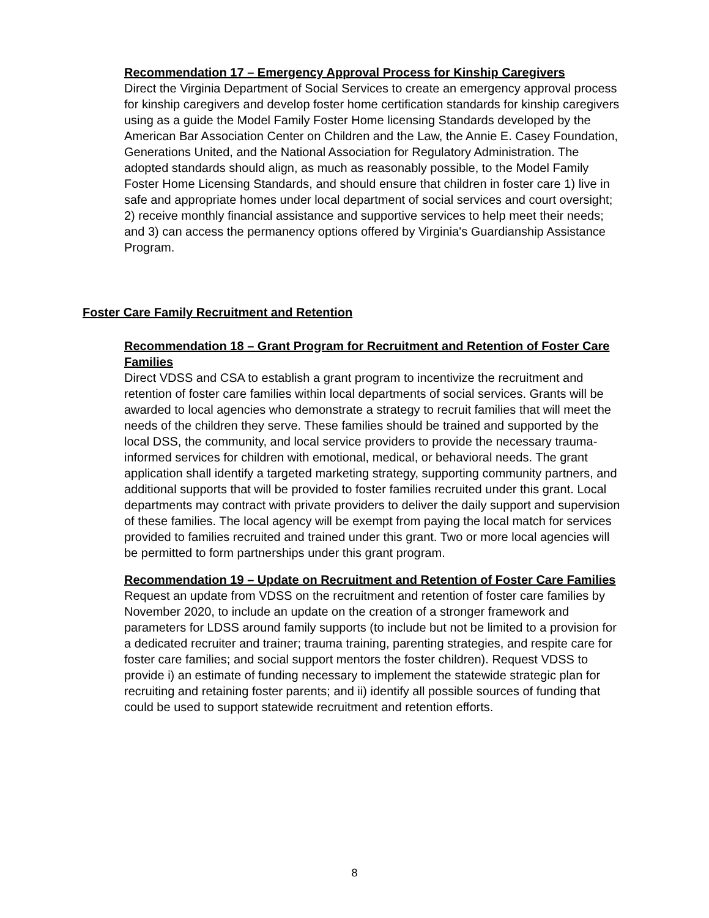Recommendation 17 – Emergency Approval Process for Kinship Caregivers
Direct the Virginia Department of Social Services to create an emergency approval process for kinship caregivers and develop foster home certification standards for kinship caregivers using as a guide the Model Family Foster Home licensing Standards developed by the American Bar Association Center on Children and the Law, the Annie E. Casey Foundation, Generations United, and the National Association for Regulatory Administration. The adopted standards should align, as much as reasonably possible, to the Model Family Foster Home Licensing Standards, and should ensure that children in foster care 1) live in safe and appropriate homes under local department of social services and court oversight; 2) receive monthly financial assistance and supportive services to help meet their needs; and 3) can access the permanency options offered by Virginia's Guardianship Assistance Program.
Foster Care Family Recruitment and Retention
Recommendation 18 – Grant Program for Recruitment and Retention of Foster Care Families
Direct VDSS and CSA to establish a grant program to incentivize the recruitment and retention of foster care families within local departments of social services. Grants will be awarded to local agencies who demonstrate a strategy to recruit families that will meet the needs of the children they serve. These families should be trained and supported by the local DSS, the community, and local service providers to provide the necessary trauma-informed services for children with emotional, medical, or behavioral needs. The grant application shall identify a targeted marketing strategy, supporting community partners, and additional supports that will be provided to foster families recruited under this grant. Local departments may contract with private providers to deliver the daily support and supervision of these families. The local agency will be exempt from paying the local match for services provided to families recruited and trained under this grant. Two or more local agencies will be permitted to form partnerships under this grant program.
Recommendation 19 – Update on Recruitment and Retention of Foster Care Families
Request an update from VDSS on the recruitment and retention of foster care families by November 2020, to include an update on the creation of a stronger framework and parameters for LDSS around family supports (to include but not be limited to a provision for a dedicated recruiter and trainer; trauma training, parenting strategies, and respite care for foster care families; and social support mentors the foster children). Request VDSS to provide i) an estimate of funding necessary to implement the statewide strategic plan for recruiting and retaining foster parents; and ii) identify all possible sources of funding that could be used to support statewide recruitment and retention efforts.
8